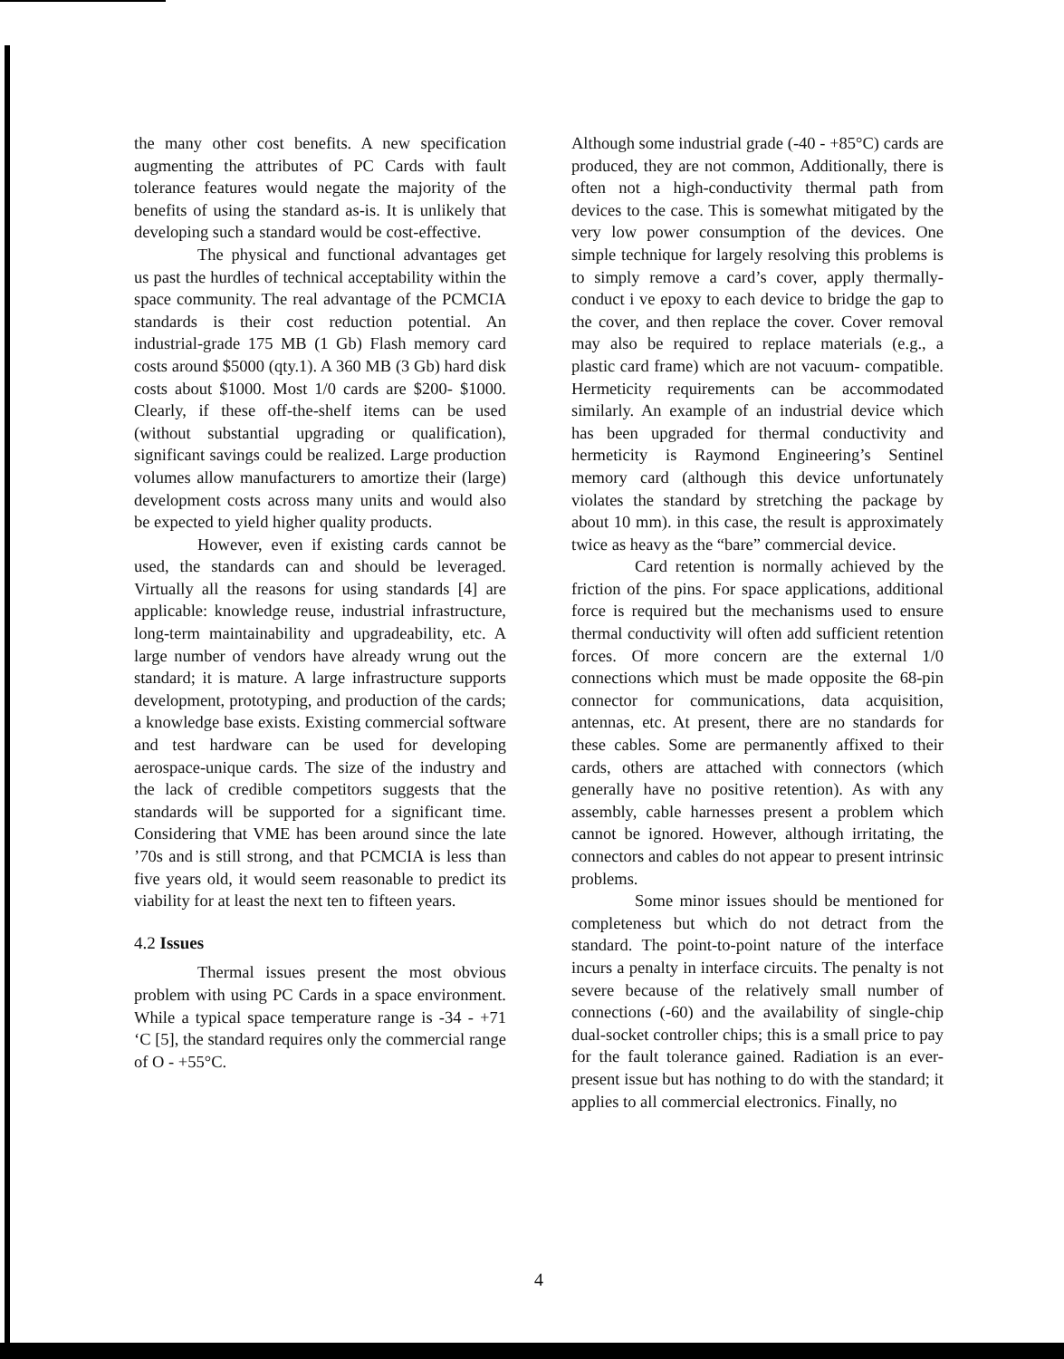the many other cost benefits. A new specification augmenting the attributes of PC Cards with fault tolerance features would negate the majority of the benefits of using the standard as-is. It is unlikely that developing such a standard would be cost-effective.
The physical and functional advantages get us past the hurdles of technical acceptability within the space community. The real advantage of the PCMCIA standards is their cost reduction potential. An industrial-grade 175 MB (1 Gb) Flash memory card costs around $5000 (qty.1). A 360 MB (3 Gb) hard disk costs about $1000. Most 1/0 cards are $200- $1000. Clearly, if these off-the-shelf items can be used (without substantial upgrading or qualification), significant savings could be realized. Large production volumes allow manufacturers to amortize their (large) development costs across many units and would also be expected to yield higher quality products.
However, even if existing cards cannot be used, the standards can and should be leveraged. Virtually all the reasons for using standards [4] are applicable: knowledge reuse, industrial infrastructure, long-term maintainability and upgradeability, etc. A large number of vendors have already wrung out the standard; it is mature. A large infrastructure supports development, prototyping, and production of the cards; a knowledge base exists. Existing commercial software and test hardware can be used for developing aerospace-unique cards. The size of the industry and the lack of credible competitors suggests that the standards will be supported for a significant time. Considering that VME has been around since the late ’70s and is still strong, and that PCMCIA is less than five years old, it would seem reasonable to predict its viability for at least the next ten to fifteen years.
4.2 Issues
Thermal issues present the most obvious problem with using PC Cards in a space environment. While a typical space temperature range is -34 - +71 ‘C [5], the standard requires only the commercial range of O - +55°C.
Although some industrial grade (-40 - +85°C) cards are produced, they are not common, Additionally, there is often not a high-conductivity thermal path from devices to the case. This is somewhat mitigated by the very low power consumption of the devices. One simple technique for largely resolving this problems is to simply remove a card’s cover, apply thermally-conduct i ve epoxy to each device to bridge the gap to the cover, and then replace the cover. Cover removal may also be required to replace materials (e.g., a plastic card frame) which are not vacuum- compatible. Hermeticity requirements can be accommodated similarly. An example of an industrial device which has been upgraded for thermal conductivity and hermeticity is Raymond Engineering’s Sentinel memory card (although this device unfortunately violates the standard by stretching the package by about 10 mm). in this case, the result is approximately twice as heavy as the “bare” commercial device.
Card retention is normally achieved by the friction of the pins. For space applications, additional force is required but the mechanisms used to ensure thermal conductivity will often add sufficient retention forces. Of more concern are the external 1/0 connections which must be made opposite the 68-pin connector for communications, data acquisition, antennas, etc. At present, there are no standards for these cables. Some are permanently affixed to their cards, others are attached with connectors (which generally have no positive retention). As with any assembly, cable harnesses present a problem which cannot be ignored. However, although irritating, the connectors and cables do not appear to present intrinsic problems.
Some minor issues should be mentioned for completeness but which do not detract from the standard. The point-to-point nature of the interface incurs a penalty in interface circuits. The penalty is not severe because of the relatively small number of connections (-60) and the availability of single-chip dual-socket controller chips; this is a small price to pay for the fault tolerance gained. Radiation is an ever-present issue but has nothing to do with the standard; it applies to all commercial electronics. Finally, no
4